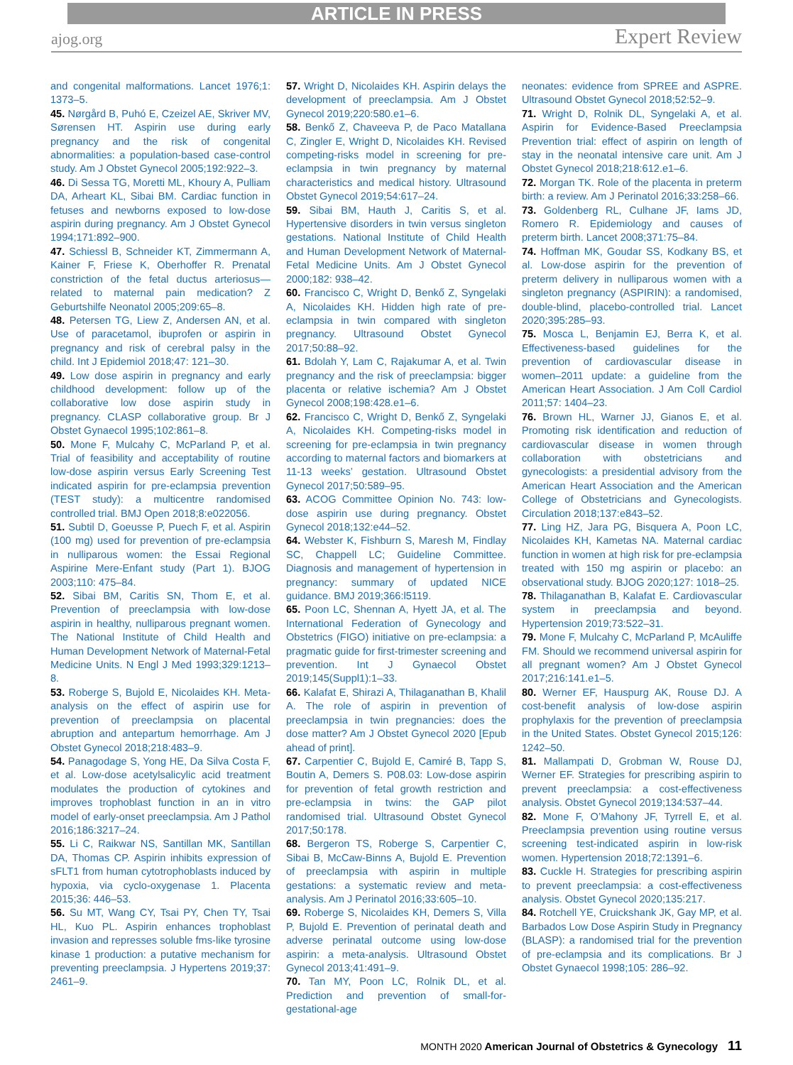ARTICLE IN PRESS
ajog.org Expert Review
and congenital malformations. Lancet 1976;1: 1373–5.
45. Nørgård B, Puhó E, Czeizel AE, Skriver MV, Sørensen HT. Aspirin use during early pregnancy and the risk of congenital abnormalities: a population-based case-control study. Am J Obstet Gynecol 2005;192:922–3.
46. Di Sessa TG, Moretti ML, Khoury A, Pulliam DA, Arheart KL, Sibai BM. Cardiac function in fetuses and newborns exposed to low-dose aspirin during pregnancy. Am J Obstet Gynecol 1994;171:892–900.
47. Schiessl B, Schneider KT, Zimmermann A, Kainer F, Friese K, Oberhoffer R. Prenatal constriction of the fetal ductus arteriosus—related to maternal pain medication? Z Geburtshilfe Neonatol 2005;209:65–8.
48. Petersen TG, Liew Z, Andersen AN, et al. Use of paracetamol, ibuprofen or aspirin in pregnancy and risk of cerebral palsy in the child. Int J Epidemiol 2018;47: 121–30.
49. Low dose aspirin in pregnancy and early childhood development: follow up of the collaborative low dose aspirin study in pregnancy. CLASP collaborative group. Br J Obstet Gynaecol 1995;102:861–8.
50. Mone F, Mulcahy C, McParland P, et al. Trial of feasibility and acceptability of routine low-dose aspirin versus Early Screening Test indicated aspirin for pre-eclampsia prevention (TEST study): a multicentre randomised controlled trial. BMJ Open 2018;8:e022056.
51. Subtil D, Goeusse P, Puech F, et al. Aspirin (100 mg) used for prevention of pre-eclampsia in nulliparous women: the Essai Regional Aspirine Mere-Enfant study (Part 1). BJOG 2003;110: 475–84.
52. Sibai BM, Caritis SN, Thom E, et al. Prevention of preeclampsia with low-dose aspirin in healthy, nulliparous pregnant women. The National Institute of Child Health and Human Development Network of Maternal-Fetal Medicine Units. N Engl J Med 1993;329:1213–8.
53. Roberge S, Bujold E, Nicolaides KH. Meta-analysis on the effect of aspirin use for prevention of preeclampsia on placental abruption and antepartum hemorrhage. Am J Obstet Gynecol 2018;218:483–9.
54. Panagodage S, Yong HE, Da Silva Costa F, et al. Low-dose acetylsalicylic acid treatment modulates the production of cytokines and improves trophoblast function in an in vitro model of early-onset preeclampsia. Am J Pathol 2016;186:3217–24.
55. Li C, Raikwar NS, Santillan MK, Santillan DA, Thomas CP. Aspirin inhibits expression of sFLT1 from human cytotrophoblasts induced by hypoxia, via cyclo-oxygenase 1. Placenta 2015;36: 446–53.
56. Su MT, Wang CY, Tsai PY, Chen TY, Tsai HL, Kuo PL. Aspirin enhances trophoblast invasion and represses soluble fms-like tyrosine kinase 1 production: a putative mechanism for preventing preeclampsia. J Hypertens 2019;37: 2461–9.
57. Wright D, Nicolaides KH. Aspirin delays the development of preeclampsia. Am J Obstet Gynecol 2019;220:580.e1–6.
58. Benkő Z, Chaveeva P, de Paco Matallana C, Zingler E, Wright D, Nicolaides KH. Revised competing-risks model in screening for pre-eclampsia in twin pregnancy by maternal characteristics and medical history. Ultrasound Obstet Gynecol 2019;54:617–24.
59. Sibai BM, Hauth J, Caritis S, et al. Hypertensive disorders in twin versus singleton gestations. National Institute of Child Health and Human Development Network of Maternal-Fetal Medicine Units. Am J Obstet Gynecol 2000;182: 938–42.
60. Francisco C, Wright D, Benkő Z, Syngelaki A, Nicolaides KH. Hidden high rate of pre-eclampsia in twin compared with singleton pregnancy. Ultrasound Obstet Gynecol 2017;50:88–92.
61. Bdolah Y, Lam C, Rajakumar A, et al. Twin pregnancy and the risk of preeclampsia: bigger placenta or relative ischemia? Am J Obstet Gynecol 2008;198:428.e1–6.
62. Francisco C, Wright D, Benkő Z, Syngelaki A, Nicolaides KH. Competing-risks model in screening for pre-eclampsia in twin pregnancy according to maternal factors and biomarkers at 11-13 weeks’ gestation. Ultrasound Obstet Gynecol 2017;50:589–95.
63. ACOG Committee Opinion No. 743: low-dose aspirin use during pregnancy. Obstet Gynecol 2018;132:e44–52.
64. Webster K, Fishburn S, Maresh M, Findlay SC, Chappell LC; Guideline Committee. Diagnosis and management of hypertension in pregnancy: summary of updated NICE guidance. BMJ 2019;366:l5119.
65. Poon LC, Shennan A, Hyett JA, et al. The International Federation of Gynecology and Obstetrics (FIGO) initiative on pre-eclampsia: a pragmatic guide for first-trimester screening and prevention. Int J Gynaecol Obstet 2019;145(Suppl1):1–33.
66. Kalafat E, Shirazi A, Thilaganathan B, Khalil A. The role of aspirin in prevention of preeclampsia in twin pregnancies: does the dose matter? Am J Obstet Gynecol 2020 [Epub ahead of print].
67. Carpentier C, Bujold E, Camiré B, Tapp S, Boutin A, Demers S. P08.03: Low-dose aspirin for prevention of fetal growth restriction and pre-eclampsia in twins: the GAP pilot randomised trial. Ultrasound Obstet Gynecol 2017;50:178.
68. Bergeron TS, Roberge S, Carpentier C, Sibai B, McCaw-Binns A, Bujold E. Prevention of preeclampsia with aspirin in multiple gestations: a systematic review and meta-analysis. Am J Perinatol 2016;33:605–10.
69. Roberge S, Nicolaides KH, Demers S, Villa P, Bujold E. Prevention of perinatal death and adverse perinatal outcome using low-dose aspirin: a meta-analysis. Ultrasound Obstet Gynecol 2013;41:491–9.
70. Tan MY, Poon LC, Rolnik DL, et al. Prediction and prevention of small-for-gestational-age
neonates: evidence from SPREE and ASPRE. Ultrasound Obstet Gynecol 2018;52:52–9.
71. Wright D, Rolnik DL, Syngelaki A, et al. Aspirin for Evidence-Based Preeclampsia Prevention trial: effect of aspirin on length of stay in the neonatal intensive care unit. Am J Obstet Gynecol 2018;218:612.e1–6.
72. Morgan TK. Role of the placenta in preterm birth: a review. Am J Perinatol 2016;33:258–66.
73. Goldenberg RL, Culhane JF, Iams JD, Romero R. Epidemiology and causes of preterm birth. Lancet 2008;371:75–84.
74. Hoffman MK, Goudar SS, Kodkany BS, et al. Low-dose aspirin for the prevention of preterm delivery in nulliparous women with a singleton pregnancy (ASPIRIN): a randomised, double-blind, placebo-controlled trial. Lancet 2020;395:285–93.
75. Mosca L, Benjamin EJ, Berra K, et al. Effectiveness-based guidelines for the prevention of cardiovascular disease in women–2011 update: a guideline from the American Heart Association. J Am Coll Cardiol 2011;57: 1404–23.
76. Brown HL, Warner JJ, Gianos E, et al. Promoting risk identification and reduction of cardiovascular disease in women through collaboration with obstetricians and gynecologists: a presidential advisory from the American Heart Association and the American College of Obstetricians and Gynecologists. Circulation 2018;137:e843–52.
77. Ling HZ, Jara PG, Bisquera A, Poon LC, Nicolaides KH, Kametas NA. Maternal cardiac function in women at high risk for pre-eclampsia treated with 150 mg aspirin or placebo: an observational study. BJOG 2020;127: 1018–25.
78. Thilaganathan B, Kalafat E. Cardiovascular system in preeclampsia and beyond. Hypertension 2019;73:522–31.
79. Mone F, Mulcahy C, McParland P, McAuliffe FM. Should we recommend universal aspirin for all pregnant women? Am J Obstet Gynecol 2017;216:141.e1–5.
80. Werner EF, Hauspurg AK, Rouse DJ. A cost-benefit analysis of low-dose aspirin prophylaxis for the prevention of preeclampsia in the United States. Obstet Gynecol 2015;126: 1242–50.
81. Mallampati D, Grobman W, Rouse DJ, Werner EF. Strategies for prescribing aspirin to prevent preeclampsia: a cost-effectiveness analysis. Obstet Gynecol 2019;134:537–44.
82. Mone F, O’Mahony JF, Tyrrell E, et al. Preeclampsia prevention using routine versus screening test-indicated aspirin in low-risk women. Hypertension 2018;72:1391–6.
83. Cuckle H. Strategies for prescribing aspirin to prevent preeclampsia: a cost-effectiveness analysis. Obstet Gynecol 2020;135:217.
84. Rotchell YE, Cruickshank JK, Gay MP, et al. Barbados Low Dose Aspirin Study in Pregnancy (BLASP): a randomised trial for the prevention of pre-eclampsia and its complications. Br J Obstet Gynaecol 1998;105: 286–92.
MONTH 2020 American Journal of Obstetrics & Gynecology 11